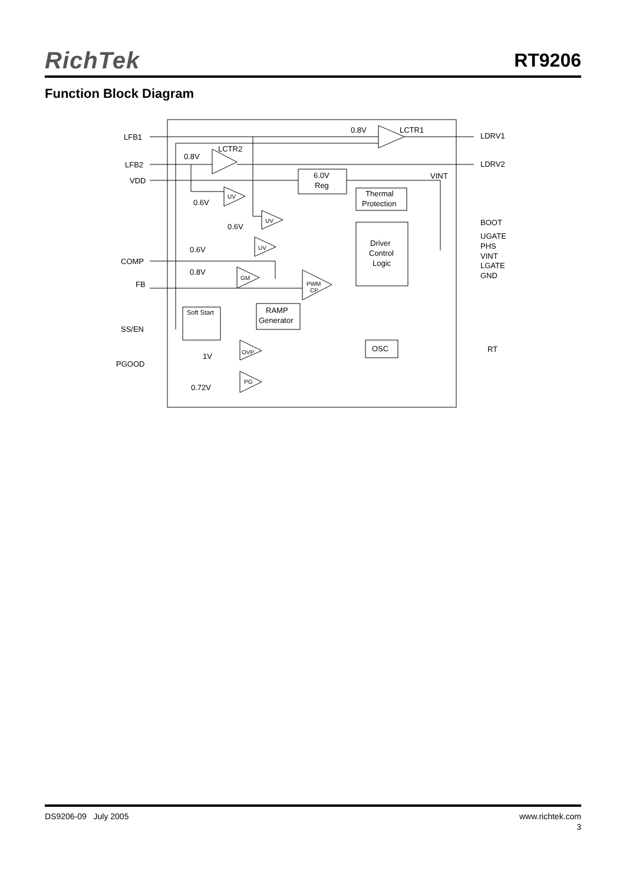RichTek RT9206
Function Block Diagram
LFB1
LFB2
VDD
COMP
FB
SS/EN
PGOOD
LDRV1
LDRV2
BOOT
UGATE
PHS
VINT
LGATE
GND
RT
0.8V
LCTR1
0.8V
LCTR2
6.0V
Reg
VINT
Thermal
Protection
0.6V
0.6V
0.6V
0.8V
Driver
Control
Logic
RAMP
Generator
Soft Start
OSC
1V
0.72V
UV
UV
UV
GM
PWM
CP
OVP
PG
DS9206-09 July 2005 www.richtek.com
3